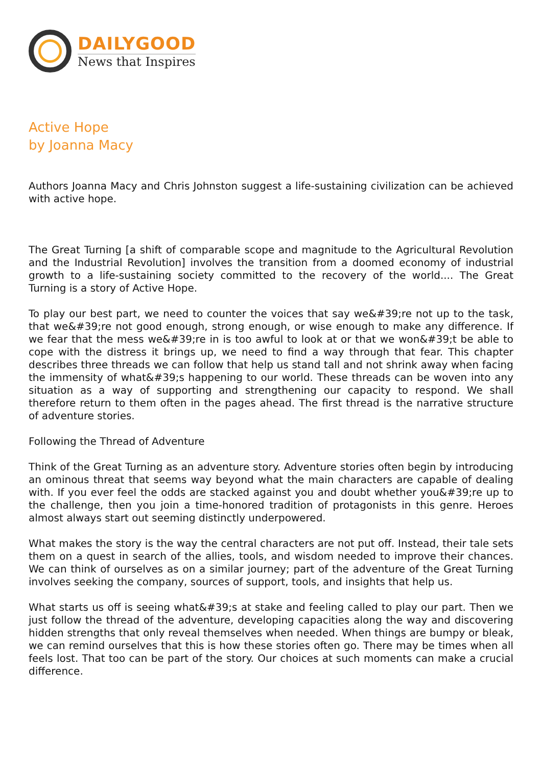DAILYGOOD
News that Inspires
Active Hope
by Joanna Macy
Authors Joanna Macy and Chris Johnston suggest a life-sustaining civilization can be achieved with active hope.
The Great Turning [a shift of comparable scope and magnitude to the Agricultural Revolution and the Industrial Revolution] involves the transition from a doomed economy of industrial growth to a life-sustaining society committed to the recovery of the world.... The Great Turning is a story of Active Hope.
To play our best part, we need to counter the voices that say we&#39;re not up to the task, that we&#39;re not good enough, strong enough, or wise enough to make any difference. If we fear that the mess we&#39;re in is too awful to look at or that we won&#39;t be able to cope with the distress it brings up, we need to find a way through that fear. This chapter describes three threads we can follow that help us stand tall and not shrink away when facing the immensity of what&#39;s happening to our world. These threads can be woven into any situation as a way of supporting and strengthening our capacity to respond. We shall therefore return to them often in the pages ahead. The first thread is the narrative structure of adventure stories.
Following the Thread of Adventure
Think of the Great Turning as an adventure story. Adventure stories often begin by introducing an ominous threat that seems way beyond what the main characters are capable of dealing with. If you ever feel the odds are stacked against you and doubt whether you&#39;re up to the challenge, then you join a time-honored tradition of protagonists in this genre. Heroes almost always start out seeming distinctly underpowered.
What makes the story is the way the central characters are not put off. Instead, their tale sets them on a quest in search of the allies, tools, and wisdom needed to improve their chances. We can think of ourselves as on a similar journey; part of the adventure of the Great Turning involves seeking the company, sources of support, tools, and insights that help us.
What starts us off is seeing what&#39;s at stake and feeling called to play our part. Then we just follow the thread of the adventure, developing capacities along the way and discovering hidden strengths that only reveal themselves when needed. When things are bumpy or bleak, we can remind ourselves that this is how these stories often go. There may be times when all feels lost. That too can be part of the story. Our choices at such moments can make a crucial difference.